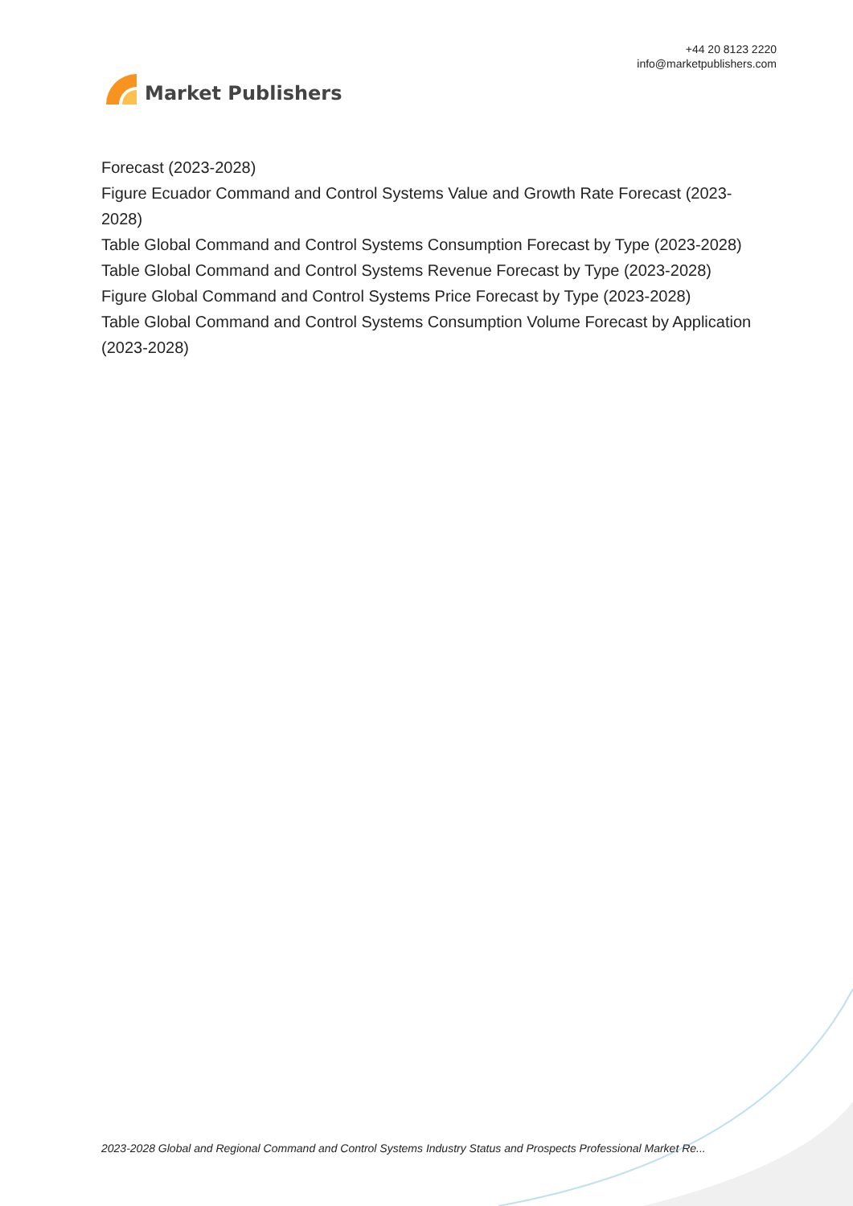Market Publishers
+44 20 8123 2220
info@marketpublishers.com
Forecast (2023-2028)
Figure Ecuador Command and Control Systems Value and Growth Rate Forecast (2023-2028)
Table Global Command and Control Systems Consumption Forecast by Type (2023-2028)
Table Global Command and Control Systems Revenue Forecast by Type (2023-2028)
Figure Global Command and Control Systems Price Forecast by Type (2023-2028)
Table Global Command and Control Systems Consumption Volume Forecast by Application (2023-2028)
2023-2028 Global and Regional Command and Control Systems Industry Status and Prospects Professional Market Re...